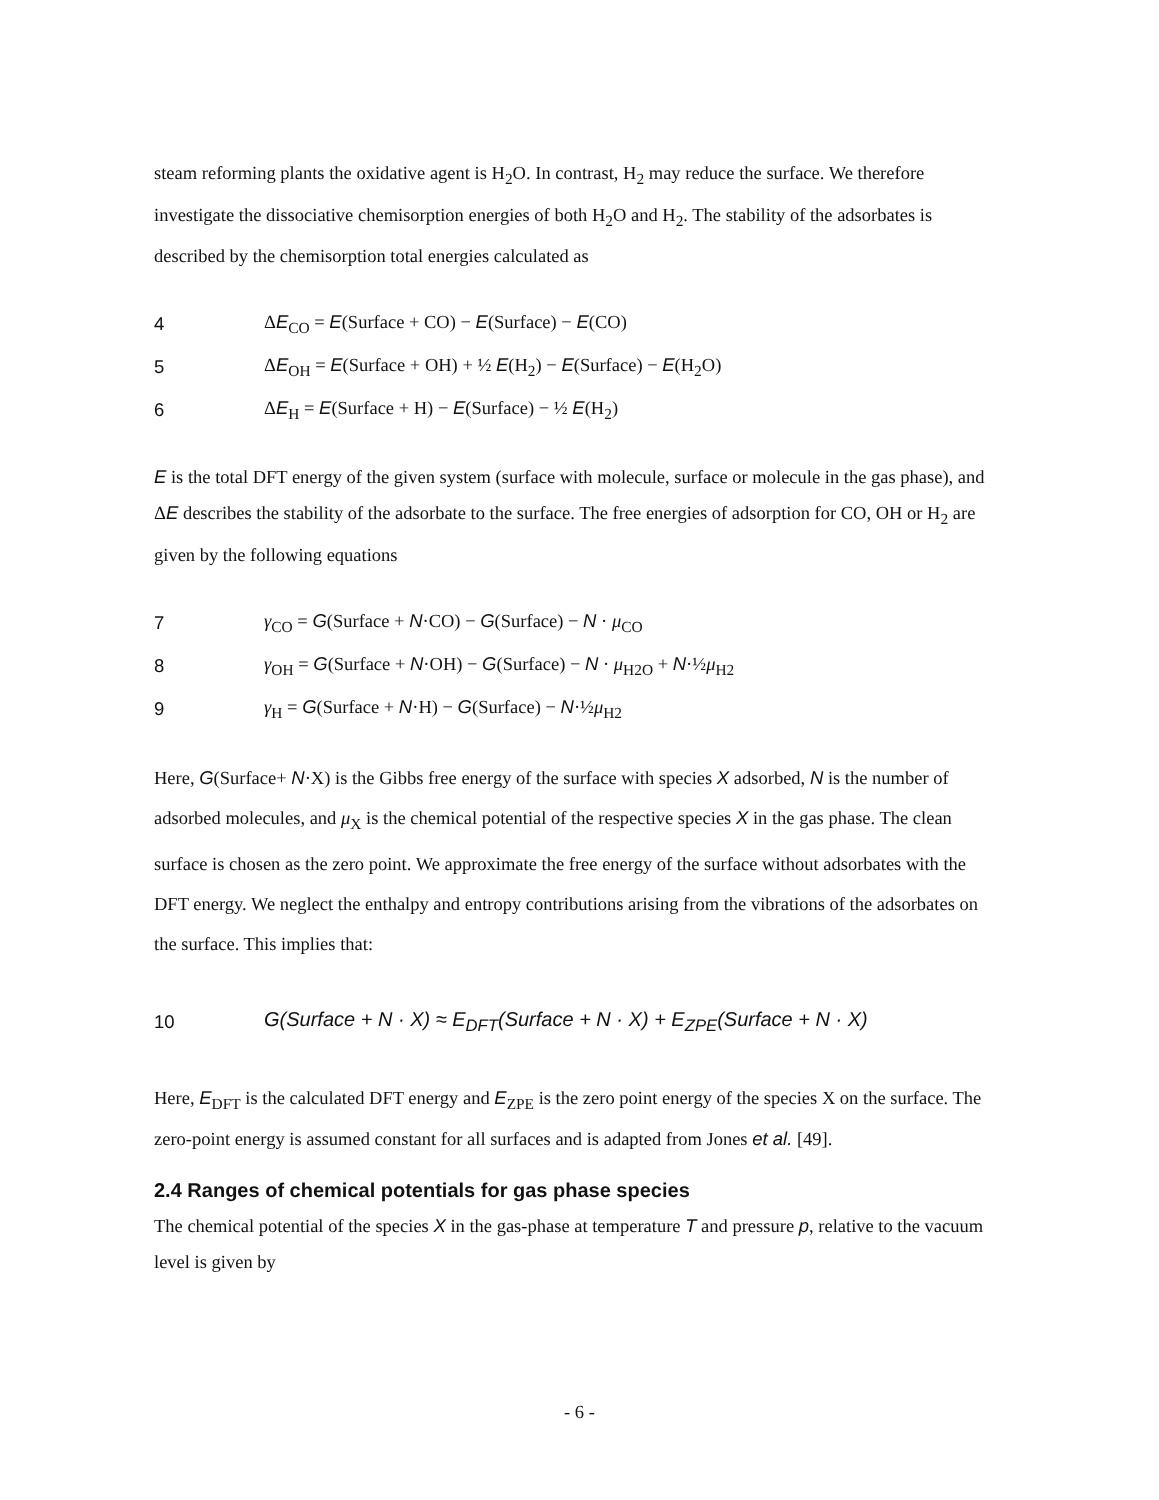steam reforming plants the oxidative agent is H<sub>2</sub>O. In contrast, H<sub>2</sub> may reduce the surface. We therefore investigate the dissociative chemisorption energies of both H<sub>2</sub>O and H<sub>2</sub>. The stability of the adsorbates is described by the chemisorption total energies calculated as
4 ΔE<sub>CO</sub> = E(Surface + CO) − E(Surface) − E(CO)
5 ΔE<sub>OH</sub> = E(Surface + OH) + ½ E(H<sub>2</sub>) − E(Surface) − E(H<sub>2</sub>O)
6 ΔE<sub>H</sub> = E(Surface + H) − E(Surface) − ½ E(H<sub>2</sub>)
E is the total DFT energy of the given system (surface with molecule, surface or molecule in the gas phase), and ΔE describes the stability of the adsorbate to the surface. The free energies of adsorption for CO, OH or H<sub>2</sub> are given by the following equations
7 γ<sub>CO</sub> = G(Surface + N·CO) − G(Surface) − N · μ<sub>CO</sub>
8 γ<sub>OH</sub> = G(Surface + N·OH) − G(Surface) − N · μ<sub>H2O</sub> + N·½μ<sub>H2</sub>
9 γ<sub>H</sub> = G(Surface + N·H) − G(Surface) − N·½μ<sub>H2</sub>
Here, G(Surface+ N·X) is the Gibbs free energy of the surface with species X adsorbed, N is the number of adsorbed molecules, and μ<sub>X</sub> is the chemical potential of the respective species X in the gas phase. The clean surface is chosen as the zero point. We approximate the free energy of the surface without adsorbates with the DFT energy. We neglect the enthalpy and entropy contributions arising from the vibrations of the adsorbates on the surface. This implies that:
10 G(Surface + N · X) ≈ E<sub>DFT</sub>(Surface + N · X) + E<sub>ZPE</sub>(Surface + N · X)
Here, E<sub>DFT</sub> is the calculated DFT energy and E<sub>ZPE</sub> is the zero point energy of the species X on the surface. The zero-point energy is assumed constant for all surfaces and is adapted from Jones et al. [49].
2.4 Ranges of chemical potentials for gas phase species
The chemical potential of the species X in the gas-phase at temperature T and pressure p, relative to the vacuum level is given by
- 6 -